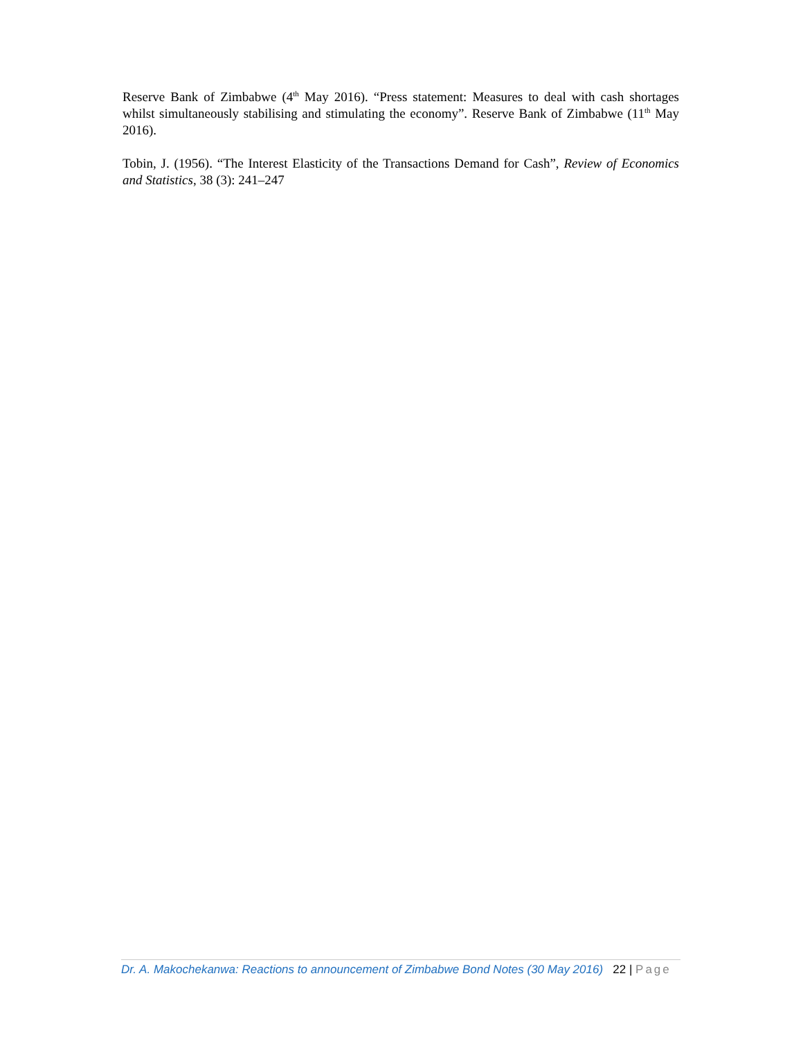Reserve Bank of Zimbabwe (4<sup>th</sup> May 2016). “Press statement: Measures to deal with cash shortages whilst simultaneously stabilising and stimulating the economy”. Reserve Bank of Zimbabwe (11<sup>th</sup> May 2016).
Tobin, J. (1956). “The Interest Elasticity of the Transactions Demand for Cash”, Review of Economics and Statistics, 38 (3): 241–247
Dr. A. Makochekanwa: Reactions to announcement of Zimbabwe Bond Notes (30 May 2016) 22 | Page